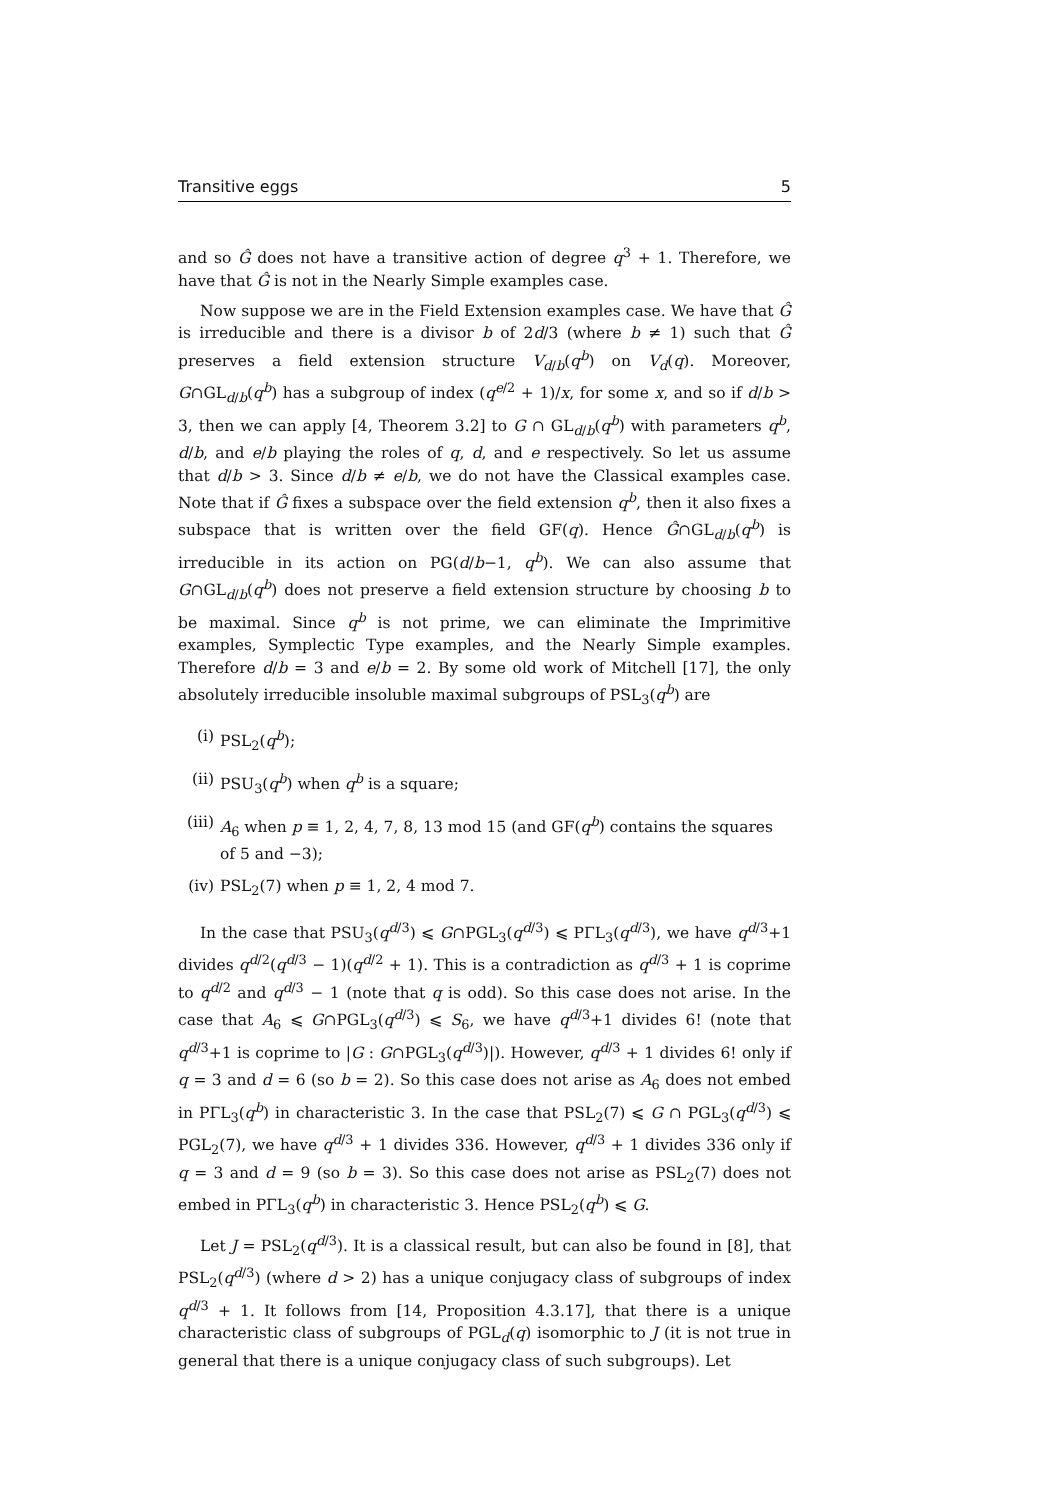Transitive eggs 5
and so Ĝ does not have a transitive action of degree q<sup>3</sup> + 1. Therefore, we have that Ĝ is not in the Nearly Simple examples case.
Now suppose we are in the Field Extension examples case. We have that Ĝ is irreducible and there is a divisor b of 2d/3 (where b ≠ 1) such that Ĝ preserves a field extension structure V<sub>d/b</sub>(q<sup>b</sup>) on V<sub>d</sub>(q). Moreover, G∩GL<sub>d/b</sub>(q<sup>b</sup>) has a subgroup of index (q<sup>e/2</sup> + 1)/x, for some x, and so if d/b > 3, then we can apply [4, Theorem 3.2] to G ∩ GL<sub>d/b</sub>(q<sup>b</sup>) with parameters q<sup>b</sup>, d/b, and e/b playing the roles of q, d, and e respectively. So let us assume that d/b > 3. Since d/b ≠ e/b, we do not have the Classical examples case. Note that if Ĝ fixes a subspace over the field extension q<sup>b</sup>, then it also fixes a subspace that is written over the field GF(q). Hence Ĝ∩GL<sub>d/b</sub>(q<sup>b</sup>) is irreducible in its action on PG(d/b−1, q<sup>b</sup>). We can also assume that G∩GL<sub>d/b</sub>(q<sup>b</sup>) does not preserve a field extension structure by choosing b to be maximal. Since q<sup>b</sup> is not prime, we can eliminate the Imprimitive examples, Symplectic Type examples, and the Nearly Simple examples. Therefore d/b = 3 and e/b = 2. By some old work of Mitchell [17], the only absolutely irreducible insoluble maximal subgroups of PSL<sub>3</sub>(q<sup>b</sup>) are
(i) PSL<sub>2</sub>(q<sup>b</sup>);
(ii) PSU<sub>3</sub>(q<sup>b</sup>) when q<sup>b</sup> is a square;
(iii) A<sub>6</sub> when p ≡ 1, 2, 4, 7, 8, 13 mod 15 (and GF(q<sup>b</sup>) contains the squares of 5 and −3);
(iv) PSL<sub>2</sub>(7) when p ≡ 1, 2, 4 mod 7.
In the case that PSU<sub>3</sub>(q<sup>d/3</sup>) ⩽ G∩PGL<sub>3</sub>(q<sup>d/3</sup>) ⩽ PΓL<sub>3</sub>(q<sup>d/3</sup>), we have q<sup>d/3</sup>+1 divides q<sup>d/2</sup>(q<sup>d/3</sup> − 1)(q<sup>d/2</sup> + 1). This is a contradiction as q<sup>d/3</sup> + 1 is coprime to q<sup>d/2</sup> and q<sup>d/3</sup> − 1 (note that q is odd). So this case does not arise. In the case that A<sub>6</sub> ⩽ G∩PGL<sub>3</sub>(q<sup>d/3</sup>) ⩽ S<sub>6</sub>, we have q<sup>d/3</sup>+1 divides 6! (note that q<sup>d/3</sup>+1 is coprime to |G : G∩PGL<sub>3</sub>(q<sup>d/3</sup>)|). However, q<sup>d/3</sup> + 1 divides 6! only if q = 3 and d = 6 (so b = 2). So this case does not arise as A<sub>6</sub> does not embed in PΓL<sub>3</sub>(q<sup>b</sup>) in characteristic 3. In the case that PSL<sub>2</sub>(7) ⩽ G ∩ PGL<sub>3</sub>(q<sup>d/3</sup>) ⩽ PGL<sub>2</sub>(7), we have q<sup>d/3</sup> + 1 divides 336. However, q<sup>d/3</sup> + 1 divides 336 only if q = 3 and d = 9 (so b = 3). So this case does not arise as PSL<sub>2</sub>(7) does not embed in PΓL<sub>3</sub>(q<sup>b</sup>) in characteristic 3. Hence PSL<sub>2</sub>(q<sup>b</sup>) ⩽ G.
Let J = PSL<sub>2</sub>(q<sup>d/3</sup>). It is a classical result, but can also be found in [8], that PSL<sub>2</sub>(q<sup>d/3</sup>) (where d > 2) has a unique conjugacy class of subgroups of index q<sup>d/3</sup> + 1. It follows from [14, Proposition 4.3.17], that there is a unique characteristic class of subgroups of PGL<sub>d</sub>(q) isomorphic to J (it is not true in general that there is a unique conjugacy class of such subgroups). Let